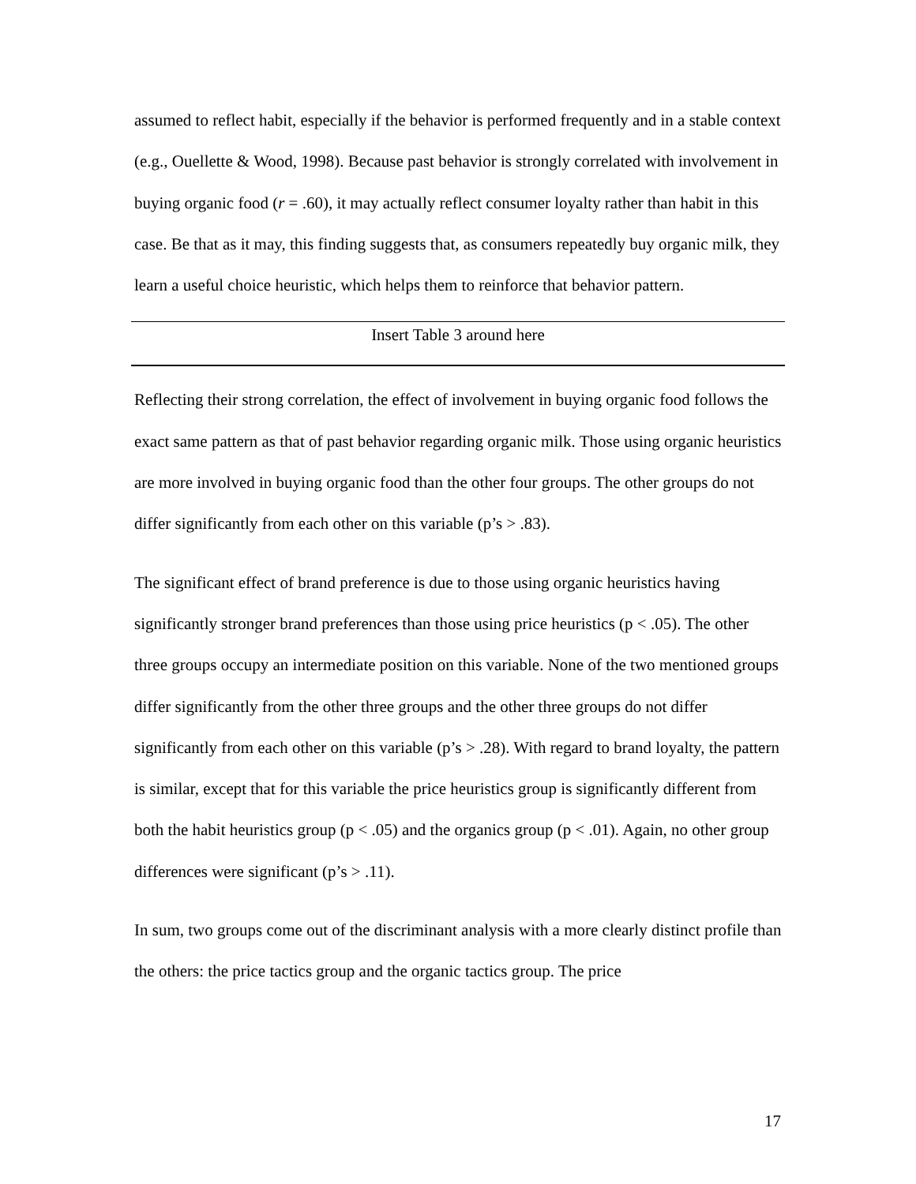assumed to reflect habit, especially if the behavior is performed frequently and in a stable context (e.g., Ouellette & Wood, 1998). Because past behavior is strongly correlated with involvement in buying organic food (r = .60), it may actually reflect consumer loyalty rather than habit in this case. Be that as it may, this finding suggests that, as consumers repeatedly buy organic milk, they learn a useful choice heuristic, which helps them to reinforce that behavior pattern.
Insert Table 3 around here
Reflecting their strong correlation, the effect of involvement in buying organic food follows the exact same pattern as that of past behavior regarding organic milk. Those using organic heuristics are more involved in buying organic food than the other four groups. The other groups do not differ significantly from each other on this variable (p’s > .83).
The significant effect of brand preference is due to those using organic heuristics having significantly stronger brand preferences than those using price heuristics (p < .05). The other three groups occupy an intermediate position on this variable. None of the two mentioned groups differ significantly from the other three groups and the other three groups do not differ significantly from each other on this variable (p’s > .28). With regard to brand loyalty, the pattern is similar, except that for this variable the price heuristics group is significantly different from both the habit heuristics group (p < .05) and the organics group (p < .01). Again, no other group differences were significant (p’s > .11).
In sum, two groups come out of the discriminant analysis with a more clearly distinct profile than the others: the price tactics group and the organic tactics group. The price
17